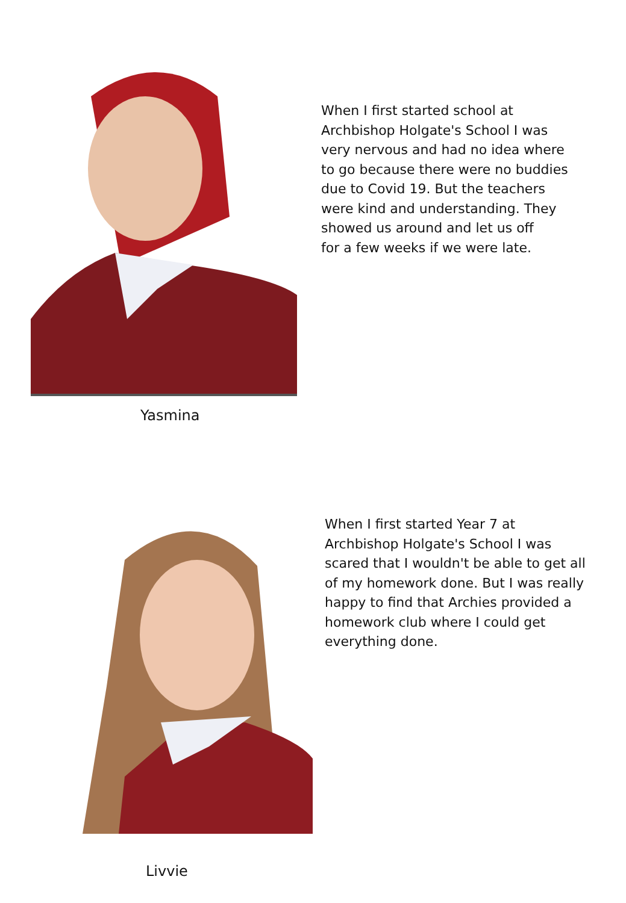Yasmina
When I first started school at
Archbishop Holgate's School I was
very nervous and had no idea where
to go because there were no buddies
due to Covid 19. But the teachers
were kind and understanding. They
showed us around and let us off
for a few weeks if we were late.
Livvie
When I first started Year 7 at
Archbishop Holgate's School I was
scared that I wouldn't be able to get all
of my homework done. But I was really
happy to find that Archies provided a
homework club where I could get
everything done.